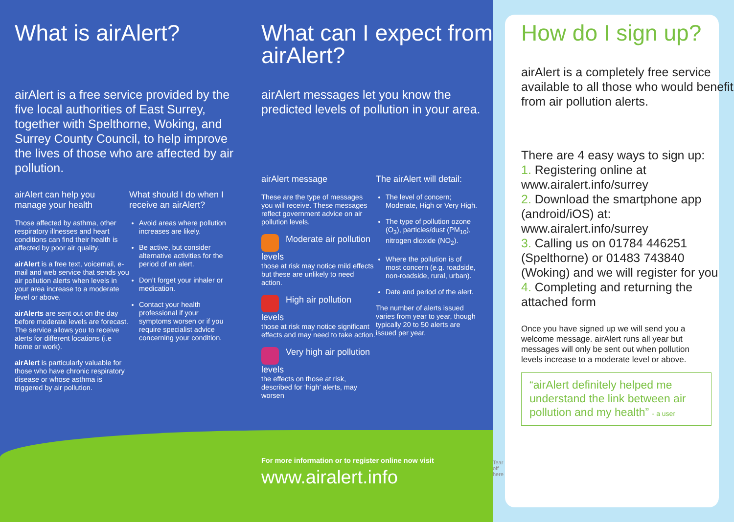What is airAlert?
airAlert is a free service provided by the five local authorities of East Surrey, together with Spelthorne, Woking, and Surrey County Council, to help improve the lives of those who are affected by air pollution.
airAlert can help you manage your health
Those affected by asthma, other respiratory illnesses and heart conditions can find their health is affected by poor air quality.
airAlert is a free text, voicemail, e-mail and web service that sends you air pollution alerts when levels in your area increase to a moderate level or above.
airAlerts are sent out on the day before moderate levels are forecast. The service allows you to receive alerts for different locations (i.e home or work).
airAlert is particularly valuable for those who have chronic respiratory disease or whose asthma is triggered by air pollution.
What should I do when I receive an airAlert?
Avoid areas where pollution increases are likely.
Be active, but consider alternative activities for the period of an alert.
Don’t forget your inhaler or medication.
Contact your health professional if your symptoms worsen or if you require specialist advice concerning your condition.
What can I expect from airAlert?
airAlert messages let you know the predicted levels of pollution in your area.
airAlert message
These are the type of messages you will receive. These messages reflect government advice on air pollution levels.
Moderate air pollution levels
those at risk may notice mild effects but these are unlikely to need action.
High air pollution levels
those at risk may notice significant effects and may need to take action.
Very high air pollution levels
the effects on those at risk, described for ‘high’ alerts, may worsen
The airAlert will detail:
The level of concern; Moderate, High or Very High.
The type of pollution ozone (O<sub>3</sub>), particles/dust (PM<sub>10</sub>), nitrogen dioxide (NO<sub>2</sub>).
Where the pollution is of most concern (e.g. roadside, non-roadside, rural, urban).
Date and period of the alert.
The number of alerts issued varies from year to year, though typically 20 to 50 alerts are issued per year.
For more information or to register online now visit
www.airalert.info
Tear off here
How do I sign up?
airAlert is a completely free service available to all those who would benefit from air pollution alerts.
There are 4 easy ways to sign up:
1. Registering online at www.airalert.info/surrey
2. Download the smartphone app (android/iOS) at: www.airalert.info/surrey
3. Calling us on 01784 446251 (Spelthorne) or 01483 743840 (Woking) and we will register for you
4. Completing and returning the attached form
Once you have signed up we will send you a welcome message. airAlert runs all year but messages will only be sent out when pollution levels increase to a moderate level or above.
“airAlert definitely helped me understand the link between air pollution and my health” - a user